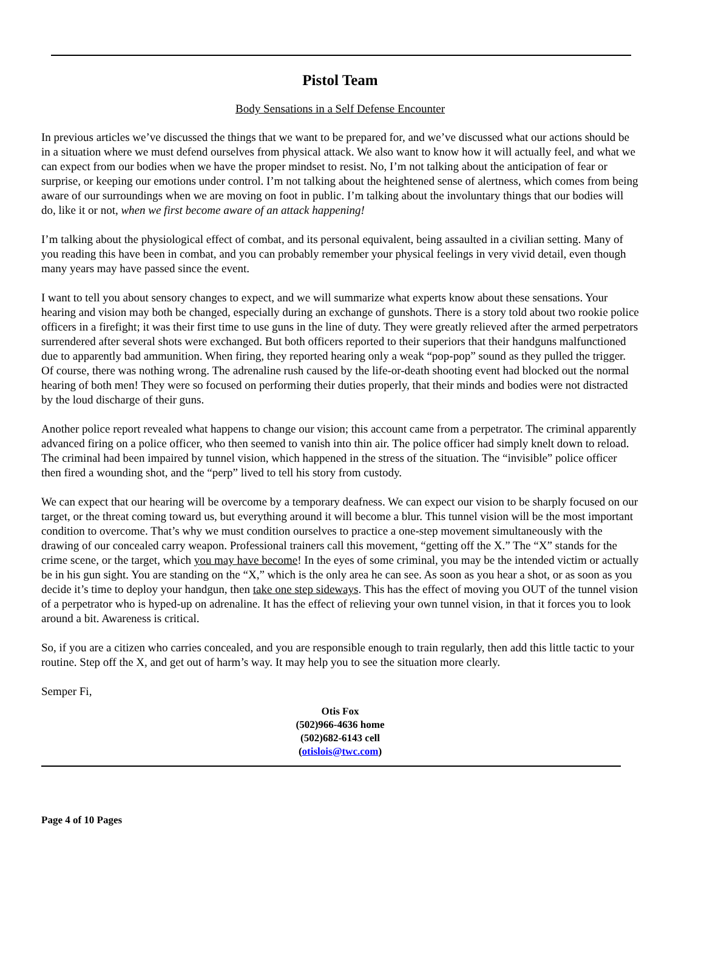Pistol Team
Body Sensations in a Self Defense Encounter
In previous articles we’ve discussed the things that we want to be prepared for, and we’ve discussed what our actions should be in a situation where we must defend ourselves from physical attack. We also want to know how it will actually feel, and what we can expect from our bodies when we have the proper mindset to resist. No, I’m not talking about the anticipation of fear or surprise, or keeping our emotions under control. I’m not talking about the heightened sense of alertness, which comes from being aware of our surroundings when we are moving on foot in public. I’m talking about the involuntary things that our bodies will do, like it or not, when we first become aware of an attack happening!
I’m talking about the physiological effect of combat, and its personal equivalent, being assaulted in a civilian setting. Many of you reading this have been in combat, and you can probably remember your physical feelings in very vivid detail, even though many years may have passed since the event.
I want to tell you about sensory changes to expect, and we will summarize what experts know about these sensations. Your hearing and vision may both be changed, especially during an exchange of gunshots. There is a story told about two rookie police officers in a firefight; it was their first time to use guns in the line of duty. They were greatly relieved after the armed perpetrators surrendered after several shots were exchanged. But both officers reported to their superiors that their handguns malfunctioned due to apparently bad ammunition. When firing, they reported hearing only a weak “pop-pop” sound as they pulled the trigger. Of course, there was nothing wrong. The adrenaline rush caused by the life-or-death shooting event had blocked out the normal hearing of both men! They were so focused on performing their duties properly, that their minds and bodies were not distracted by the loud discharge of their guns.
Another police report revealed what happens to change our vision; this account came from a perpetrator. The criminal apparently advanced firing on a police officer, who then seemed to vanish into thin air. The police officer had simply knelt down to reload. The criminal had been impaired by tunnel vision, which happened in the stress of the situation. The “invisible” police officer then fired a wounding shot, and the “perp” lived to tell his story from custody.
We can expect that our hearing will be overcome by a temporary deafness. We can expect our vision to be sharply focused on our target, or the threat coming toward us, but everything around it will become a blur. This tunnel vision will be the most important condition to overcome. That’s why we must condition ourselves to practice a one-step movement simultaneously with the drawing of our concealed carry weapon. Professional trainers call this movement, “getting off the X.” The “X” stands for the crime scene, or the target, which you may have become! In the eyes of some criminal, you may be the intended victim or actually be in his gun sight. You are standing on the “X,” which is the only area he can see. As soon as you hear a shot, or as soon as you decide it’s time to deploy your handgun, then take one step sideways. This has the effect of moving you OUT of the tunnel vision of a perpetrator who is hyped-up on adrenaline. It has the effect of relieving your own tunnel vision, in that it forces you to look around a bit. Awareness is critical.
So, if you are a citizen who carries concealed, and you are responsible enough to train regularly, then add this little tactic to your routine. Step off the X, and get out of harm’s way. It may help you to see the situation more clearly.
Semper Fi,
Otis Fox
(502)966-4636 home
(502)682-6143 cell
(otislois@twc.com)
Page 4 of 10 Pages